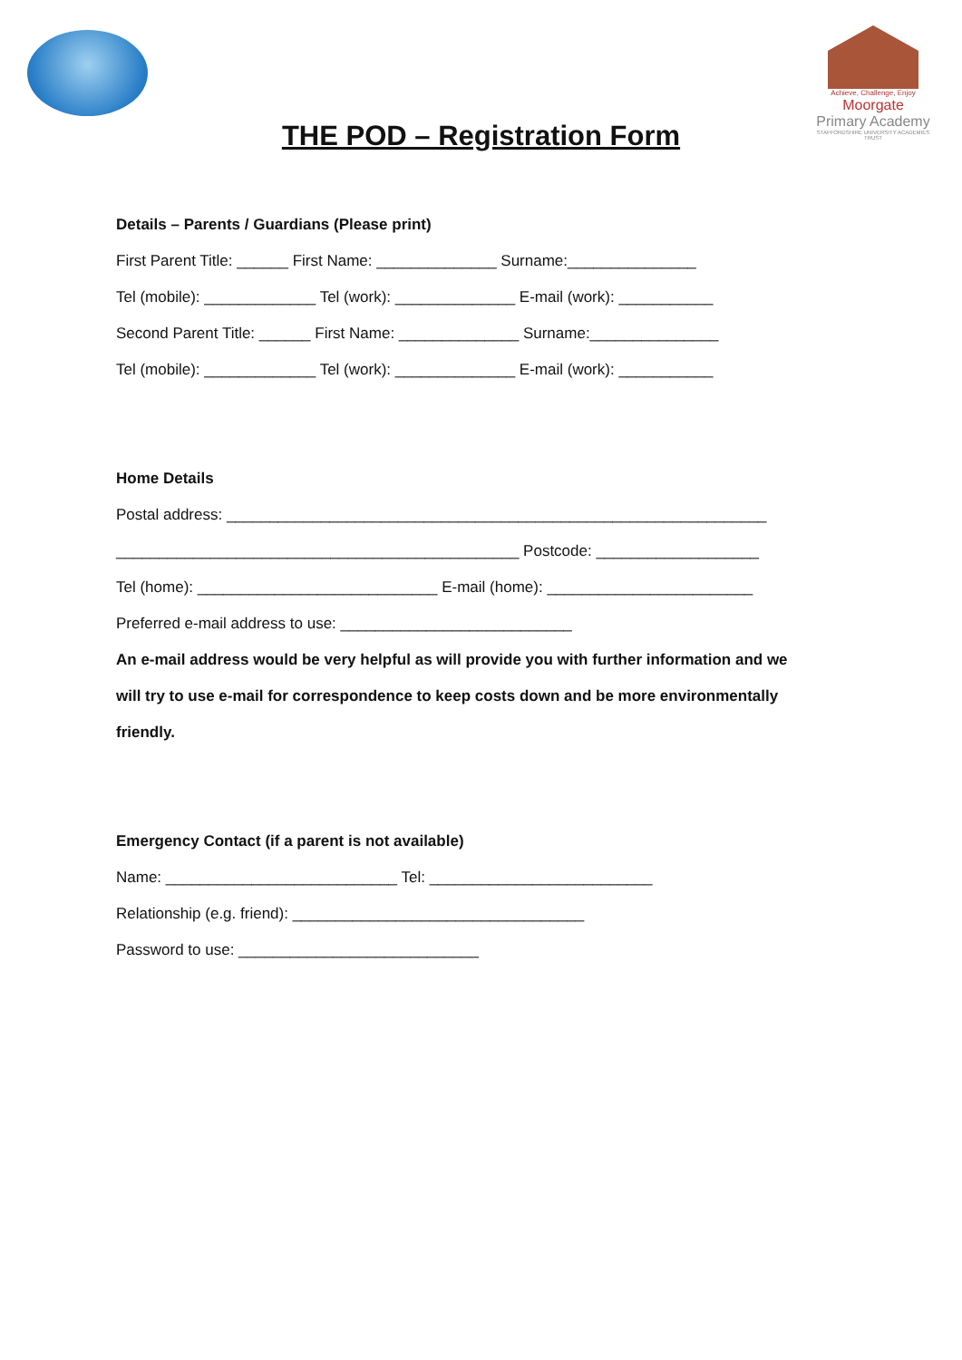Achieve, Challenge, Enjoy
Moorgate
Primary Academy
STAFFORDSHIRE UNIVERSITY ACADEMIES TRUST
THE POD – Registration Form
Details – Parents / Guardians (Please print)
First Parent Title: ______ First Name: ______________ Surname:_______________
Tel (mobile): _____________ Tel (work): ______________ E-mail (work): ___________
Second Parent Title: ______ First Name: ______________ Surname:_______________
Tel (mobile): _____________ Tel (work): ______________ E-mail (work): ___________
Home Details
Postal address: _______________________________________________________________
_______________________________________________ Postcode: ___________________
Tel (home): ____________________________ E-mail (home): ________________________
Preferred e-mail address to use: ___________________________
An e-mail address would be very helpful as will provide you with further information and we
will try to use e-mail for correspondence to keep costs down and be more environmentally
friendly.
Emergency Contact (if a parent is not available)
Name: ___________________________ Tel: __________________________
Relationship (e.g. friend): __________________________________
Password to use: ____________________________